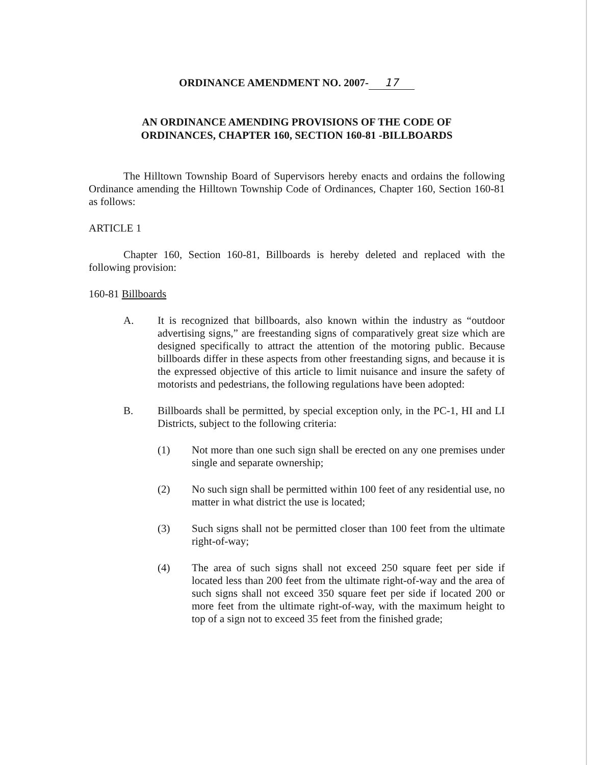ORDINANCE AMENDMENT NO. 2007- 17
AN ORDINANCE AMENDING PROVISIONS OF THE CODE OF
ORDINANCES, CHAPTER 160, SECTION 160-81 -BILLBOARDS
The Hilltown Township Board of Supervisors hereby enacts and ordains the following Ordinance amending the Hilltown Township Code of Ordinances, Chapter 160, Section 160-81 as follows:
ARTICLE 1
Chapter 160, Section 160-81, Billboards is hereby deleted and replaced with the following provision:
160-81 Billboards
A. It is recognized that billboards, also known within the industry as “outdoor advertising signs,” are freestanding signs of comparatively great size which are designed specifically to attract the attention of the motoring public. Because billboards differ in these aspects from other freestanding signs, and because it is the expressed objective of this article to limit nuisance and insure the safety of motorists and pedestrians, the following regulations have been adopted:
B. Billboards shall be permitted, by special exception only, in the PC-1, HI and LI Districts, subject to the following criteria:
(1) Not more than one such sign shall be erected on any one premises under single and separate ownership;
(2) No such sign shall be permitted within 100 feet of any residential use, no matter in what district the use is located;
(3) Such signs shall not be permitted closer than 100 feet from the ultimate right-of-way;
(4) The area of such signs shall not exceed 250 square feet per side if located less than 200 feet from the ultimate right-of-way and the area of such signs shall not exceed 350 square feet per side if located 200 or more feet from the ultimate right-of-way, with the maximum height to top of a sign not to exceed 35 feet from the finished grade;